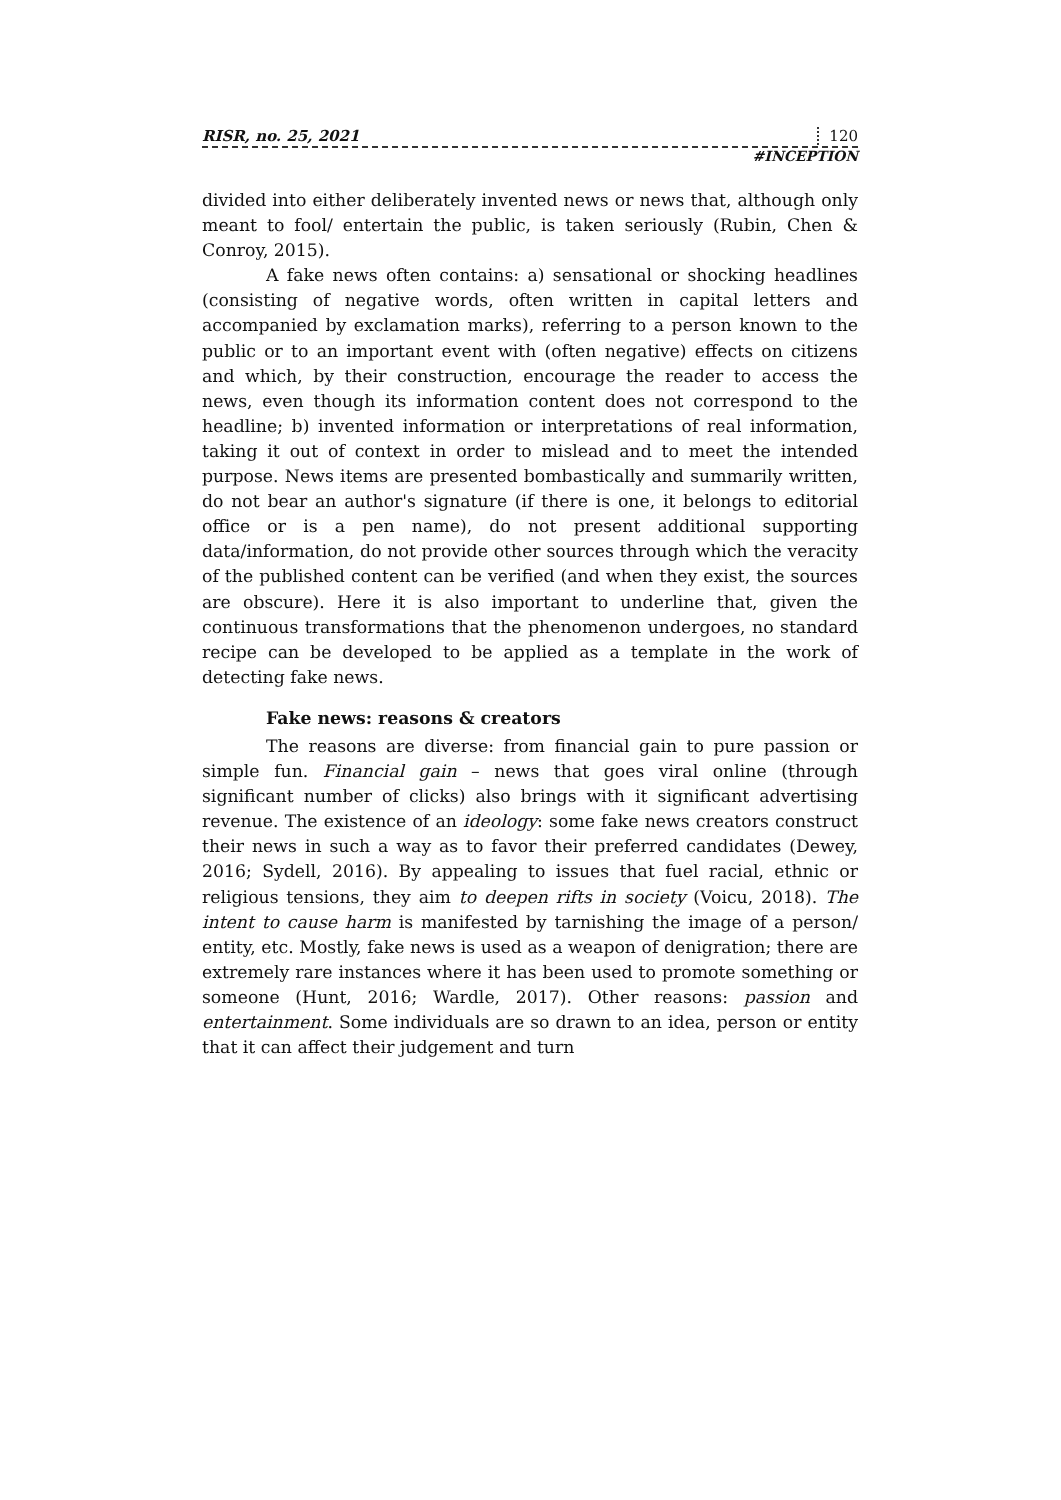RISR, no. 25, 2021 120
#INCEPTION
divided into either deliberately invented news or news that, although only meant to fool/ entertain the public, is taken seriously (Rubin, Chen & Conroy, 2015).
A fake news often contains: a) sensational or shocking headlines (consisting of negative words, often written in capital letters and accompanied by exclamation marks), referring to a person known to the public or to an important event with (often negative) effects on citizens and which, by their construction, encourage the reader to access the news, even though its information content does not correspond to the headline; b) invented information or interpretations of real information, taking it out of context in order to mislead and to meet the intended purpose. News items are presented bombastically and summarily written, do not bear an author's signature (if there is one, it belongs to editorial office or is a pen name), do not present additional supporting data/information, do not provide other sources through which the veracity of the published content can be verified (and when they exist, the sources are obscure). Here it is also important to underline that, given the continuous transformations that the phenomenon undergoes, no standard recipe can be developed to be applied as a template in the work of detecting fake news.
Fake news: reasons & creators
The reasons are diverse: from financial gain to pure passion or simple fun. Financial gain – news that goes viral online (through significant number of clicks) also brings with it significant advertising revenue. The existence of an ideology: some fake news creators construct their news in such a way as to favor their preferred candidates (Dewey, 2016; Sydell, 2016). By appealing to issues that fuel racial, ethnic or religious tensions, they aim to deepen rifts in society (Voicu, 2018). The intent to cause harm is manifested by tarnishing the image of a person/ entity, etc. Mostly, fake news is used as a weapon of denigration; there are extremely rare instances where it has been used to promote something or someone (Hunt, 2016; Wardle, 2017). Other reasons: passion and entertainment. Some individuals are so drawn to an idea, person or entity that it can affect their judgement and turn